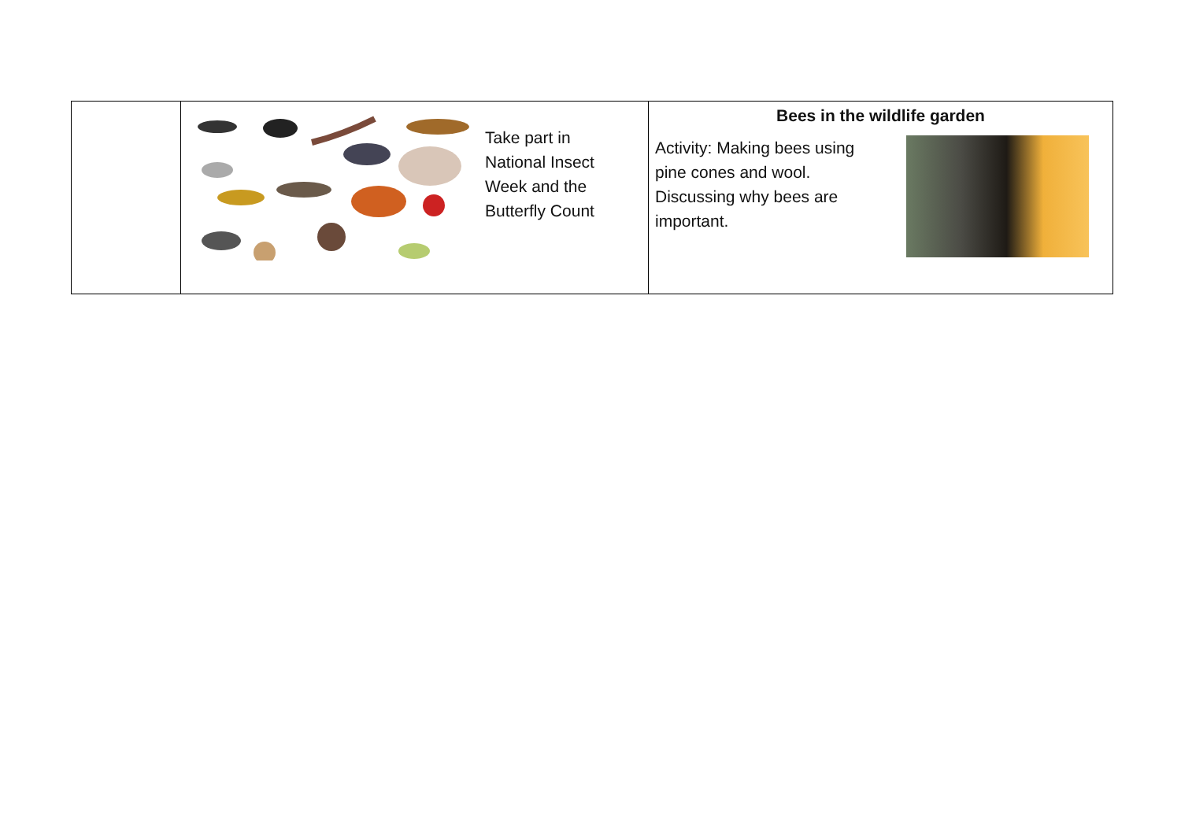| | Take part in National Insect Week and the Butterfly Count | Bees in the wildlife garden Activity: Making bees using pine cones and wool. Discussing why bees are important. |